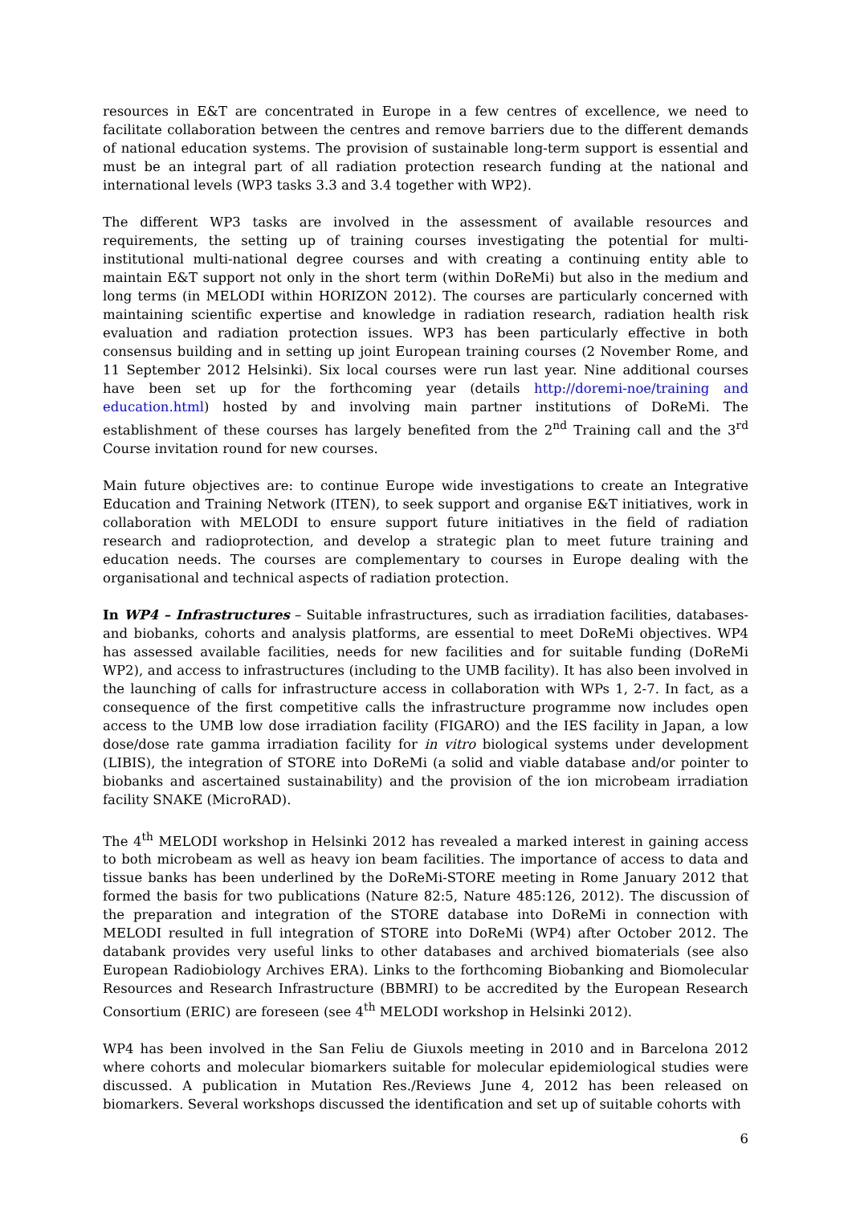resources in E&T are concentrated in Europe in a few centres of excellence, we need to facilitate collaboration between the centres and remove barriers due to the different demands of national education systems. The provision of sustainable long-term support is essential and must be an integral part of all radiation protection research funding at the national and international levels (WP3 tasks 3.3 and 3.4 together with WP2).
The different WP3 tasks are involved in the assessment of available resources and requirements, the setting up of training courses investigating the potential for multi-institutional multi-national degree courses and with creating a continuing entity able to maintain E&T support not only in the short term (within DoReMi) but also in the medium and long terms (in MELODI within HORIZON 2012). The courses are particularly concerned with maintaining scientific expertise and knowledge in radiation research, radiation health risk evaluation and radiation protection issues. WP3 has been particularly effective in both consensus building and in setting up joint European training courses (2 November Rome, and 11 September 2012 Helsinki). Six local courses were run last year. Nine additional courses have been set up for the forthcoming year (details http://doremi-noe/training and education.html) hosted by and involving main partner institutions of DoReMi. The establishment of these courses has largely benefited from the 2<sup>nd</sup> Training call and the 3<sup>rd</sup> Course invitation round for new courses.
Main future objectives are: to continue Europe wide investigations to create an Integrative Education and Training Network (ITEN), to seek support and organise E&T initiatives, work in collaboration with MELODI to ensure support future initiatives in the field of radiation research and radioprotection, and develop a strategic plan to meet future training and education needs. The courses are complementary to courses in Europe dealing with the organisational and technical aspects of radiation protection.
In WP4 – Infrastructures – Suitable infrastructures, such as irradiation facilities, databases-and biobanks, cohorts and analysis platforms, are essential to meet DoReMi objectives. WP4 has assessed available facilities, needs for new facilities and for suitable funding (DoReMi WP2), and access to infrastructures (including to the UMB facility). It has also been involved in the launching of calls for infrastructure access in collaboration with WPs 1, 2-7. In fact, as a consequence of the first competitive calls the infrastructure programme now includes open access to the UMB low dose irradiation facility (FIGARO) and the IES facility in Japan, a low dose/dose rate gamma irradiation facility for in vitro biological systems under development (LIBIS), the integration of STORE into DoReMi (a solid and viable database and/or pointer to biobanks and ascertained sustainability) and the provision of the ion microbeam irradiation facility SNAKE (MicroRAD).
The 4<sup>th</sup> MELODI workshop in Helsinki 2012 has revealed a marked interest in gaining access to both microbeam as well as heavy ion beam facilities. The importance of access to data and tissue banks has been underlined by the DoReMi-STORE meeting in Rome January 2012 that formed the basis for two publications (Nature 82:5, Nature 485:126, 2012). The discussion of the preparation and integration of the STORE database into DoReMi in connection with MELODI resulted in full integration of STORE into DoReMi (WP4) after October 2012. The databank provides very useful links to other databases and archived biomaterials (see also European Radiobiology Archives ERA). Links to the forthcoming Biobanking and Biomolecular Resources and Research Infrastructure (BBMRI) to be accredited by the European Research Consortium (ERIC) are foreseen (see 4<sup>th</sup> MELODI workshop in Helsinki 2012).
WP4 has been involved in the San Feliu de Giuxols meeting in 2010 and in Barcelona 2012 where cohorts and molecular biomarkers suitable for molecular epidemiological studies were discussed. A publication in Mutation Res./Reviews June 4, 2012 has been released on biomarkers. Several workshops discussed the identification and set up of suitable cohorts with
6